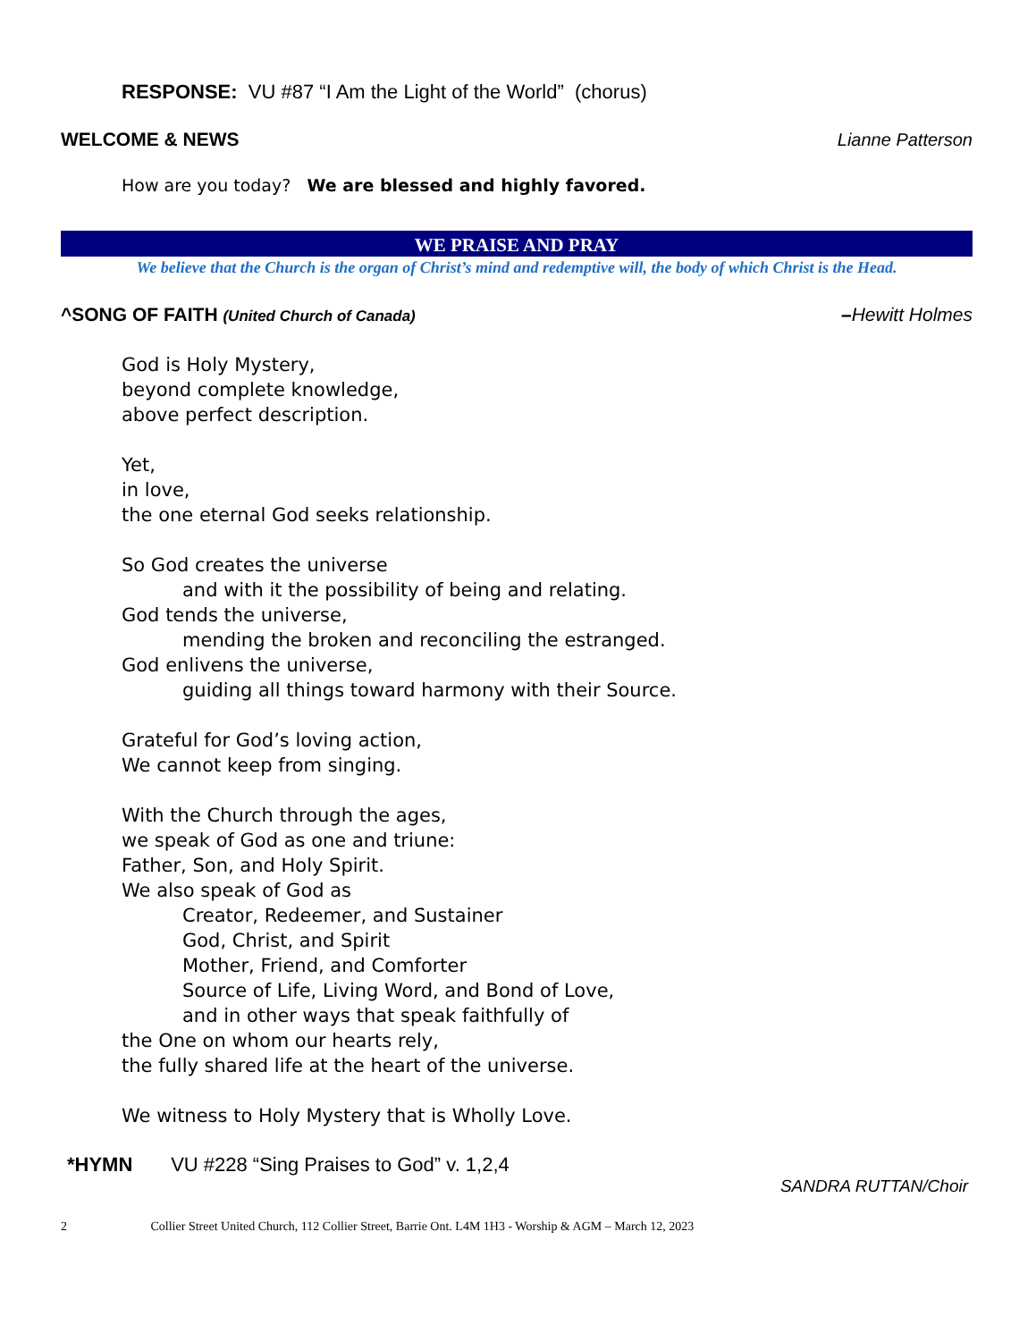RESPONSE: VU #87 “I Am the Light of the World” (chorus)
WELCOME & NEWS Lianne Patterson
How are you today? We are blessed and highly favored.
WE PRAISE AND PRAY
We believe that the Church is the organ of Christ’s mind and redemptive will, the body of which Christ is the Head.
^SONG OF FAITH (United Church of Canada) –Hewitt Holmes
God is Holy Mystery,
beyond complete knowledge,
above perfect description.
Yet,
in love,
the one eternal God seeks relationship.
So God creates the universe
and with it the possibility of being and relating.
God tends the universe,
mending the broken and reconciling the estranged.
God enlivens the universe,
guiding all things toward harmony with their Source.
Grateful for God’s loving action,
We cannot keep from singing.
With the Church through the ages,
we speak of God as one and triune:
Father, Son, and Holy Spirit.
We also speak of God as
Creator, Redeemer, and Sustainer
God, Christ, and Spirit
Mother, Friend, and Comforter
Source of Life, Living Word, and Bond of Love,
and in other ways that speak faithfully of
the One on whom our hearts rely,
the fully shared life at the heart of the universe.
We witness to Holy Mystery that is Wholly Love.
*HYMN VU #228 “Sing Praises to God” v. 1,2,4
SANDRA RUTTAN/Choir
2 Collier Street United Church, 112 Collier Street, Barrie Ont. L4M 1H3 - Worship & AGM – March 12, 2023